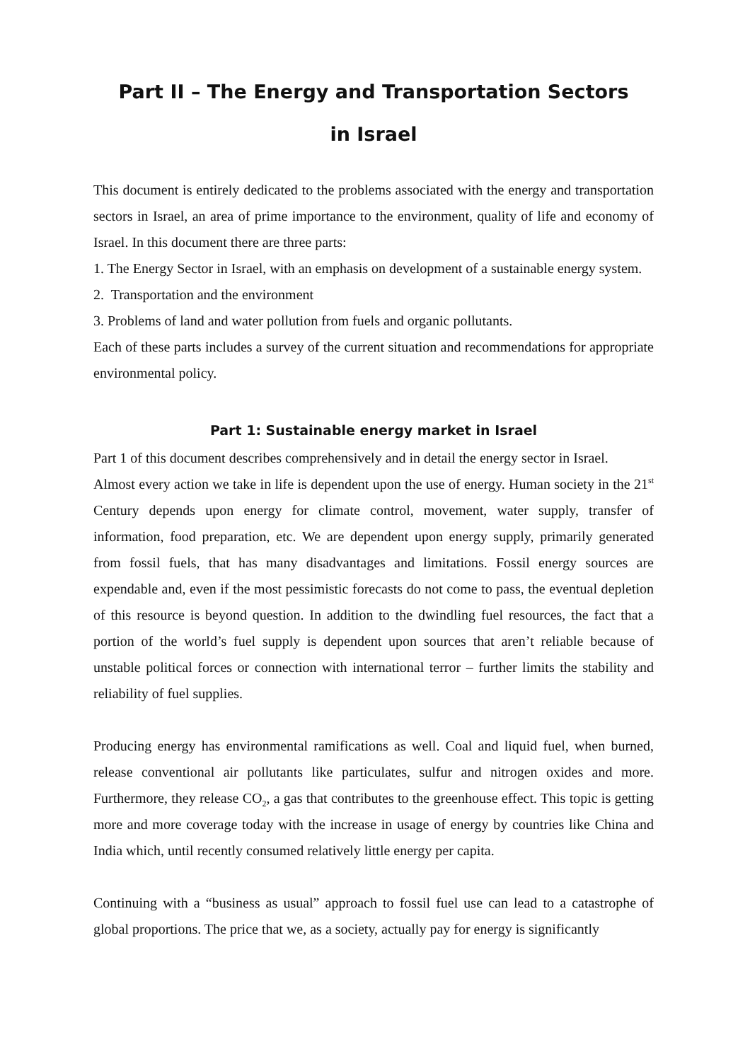Part II – The Energy and Transportation Sectors
in Israel
This document is entirely dedicated to the problems associated with the energy and transportation sectors in Israel, an area of prime importance to the environment, quality of life and economy of Israel. In this document there are three parts:
1. The Energy Sector in Israel, with an emphasis on development of a sustainable energy system.
2. Transportation and the environment
3. Problems of land and water pollution from fuels and organic pollutants.
Each of these parts includes a survey of the current situation and recommendations for appropriate environmental policy.
Part 1: Sustainable energy market in Israel
Part 1 of this document describes comprehensively and in detail the energy sector in Israel.
Almost every action we take in life is dependent upon the use of energy. Human society in the 21<sup>st</sup> Century depends upon energy for climate control, movement, water supply, transfer of information, food preparation, etc. We are dependent upon energy supply, primarily generated from fossil fuels, that has many disadvantages and limitations. Fossil energy sources are expendable and, even if the most pessimistic forecasts do not come to pass, the eventual depletion of this resource is beyond question. In addition to the dwindling fuel resources, the fact that a portion of the world’s fuel supply is dependent upon sources that aren’t reliable because of unstable political forces or connection with international terror – further limits the stability and reliability of fuel supplies.
Producing energy has environmental ramifications as well. Coal and liquid fuel, when burned, release conventional air pollutants like particulates, sulfur and nitrogen oxides and more. Furthermore, they release CO<sub>2</sub>, a gas that contributes to the greenhouse effect. This topic is getting more and more coverage today with the increase in usage of energy by countries like China and India which, until recently consumed relatively little energy per capita.
Continuing with a “business as usual” approach to fossil fuel use can lead to a catastrophe of global proportions. The price that we, as a society, actually pay for energy is significantly